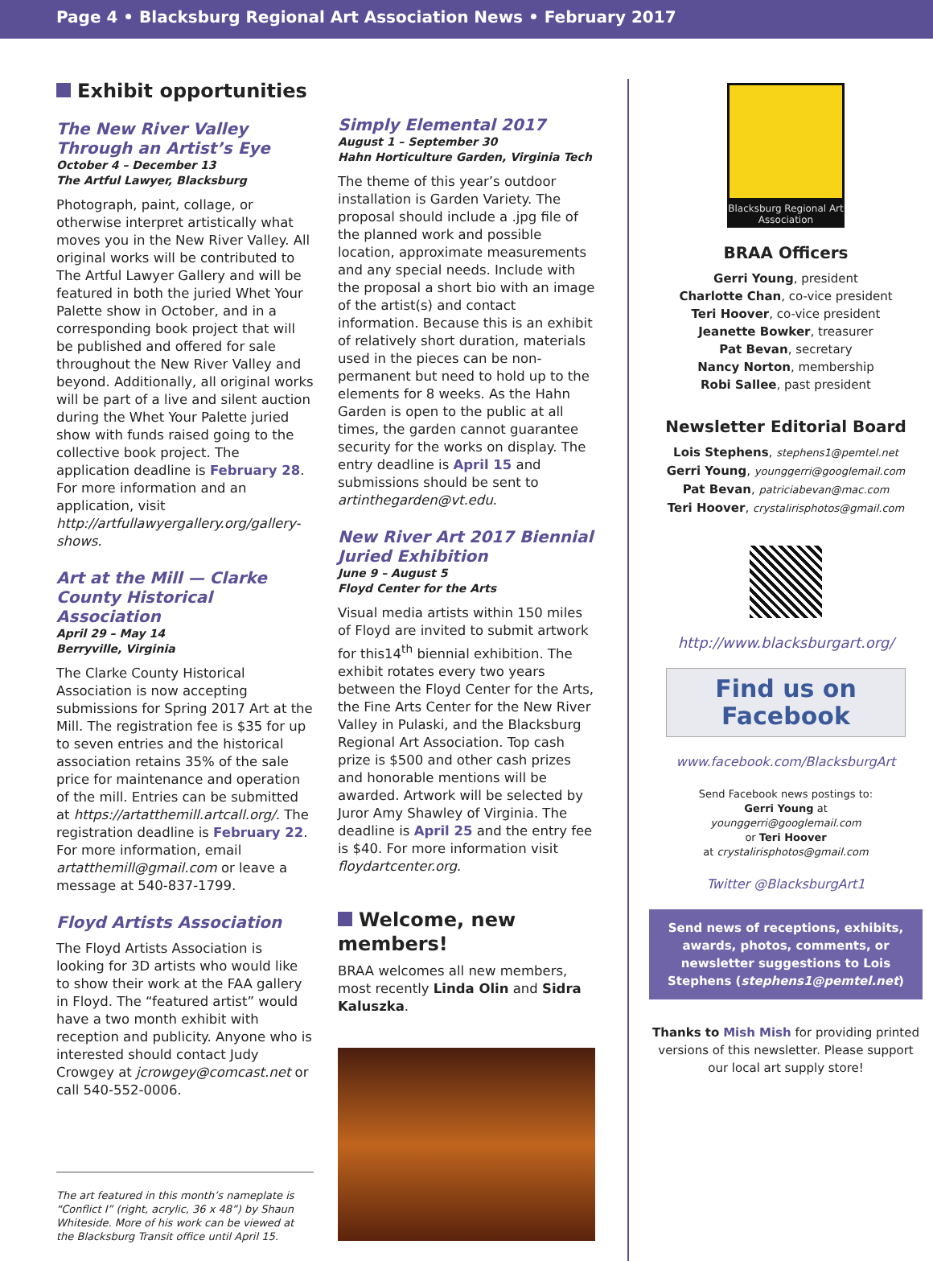Page 4 • Blacksburg Regional Art Association News • February 2017
Exhibit opportunities
The New River Valley Through an Artist’s Eye
October 4 – December 13
The Artful Lawyer, Blacksburg
Photograph, paint, collage, or otherwise interpret artistically what moves you in the New River Valley. All original works will be contributed to The Artful Lawyer Gallery and will be featured in both the juried Whet Your Palette show in October, and in a corresponding book project that will be published and offered for sale throughout the New River Valley and beyond. Additionally, all original works will be part of a live and silent auction during the Whet Your Palette juried show with funds raised going to the collective book project. The application deadline is February 28. For more information and an application, visit http://artfullawyergallery.org/gallery-shows.
Art at the Mill — Clarke County Historical Association
April 29 – May 14
Berryville, Virginia
The Clarke County Historical Association is now accepting submissions for Spring 2017 Art at the Mill. The registration fee is $35 for up to seven entries and the historical association retains 35% of the sale price for maintenance and operation of the mill. Entries can be submitted at https://artatthemill.artcall.org/. The registration deadline is February 22. For more information, email artatthemill@gmail.com or leave a message at 540-837-1799.
Floyd Artists Association
The Floyd Artists Association is looking for 3D artists who would like to show their work at the FAA gallery in Floyd. The “featured artist” would have a two month exhibit with reception and publicity. Anyone who is interested should contact Judy Crowgey at jcrowgey@comcast.net or call 540-552-0006.
The art featured in this month’s nameplate is “Conflict I” (right, acrylic, 36 x 48”) by Shaun Whiteside. More of his work can be viewed at the Blacksburg Transit office until April 15.
Simply Elemental 2017
August 1 – September 30
Hahn Horticulture Garden, Virginia Tech
The theme of this year’s outdoor installation is Garden Variety. The proposal should include a .jpg file of the planned work and possible location, approximate measurements and any special needs. Include with the proposal a short bio with an image of the artist(s) and contact information. Because this is an exhibit of relatively short duration, materials used in the pieces can be non-permanent but need to hold up to the elements for 8 weeks. As the Hahn Garden is open to the public at all times, the garden cannot guarantee security for the works on display. The entry deadline is April 15 and submissions should be sent to artinthegarden@vt.edu.
New River Art 2017 Biennial Juried Exhibition
June 9 – August 5
Floyd Center for the Arts
Visual media artists within 150 miles of Floyd are invited to submit artwork for this14<sup>th</sup> biennial exhibition. The exhibit rotates every two years between the Floyd Center for the Arts, the Fine Arts Center for the New River Valley in Pulaski, and the Blacksburg Regional Art Association. Top cash prize is $500 and other cash prizes and honorable mentions will be awarded. Artwork will be selected by Juror Amy Shawley of Virginia. The deadline is April 25 and the entry fee is $40. For more information visit floydartcenter.org.
Welcome, new members!
BRAA welcomes all new members, most recently Linda Olin and Sidra Kaluszka.
Blacksburg Regional Art Association
BRAA Officers
Gerri Young, president
Charlotte Chan, co-vice president
Teri Hoover, co-vice president
Jeanette Bowker, treasurer
Pat Bevan, secretary
Nancy Norton, membership
Robi Sallee, past president
Newsletter Editorial Board
Lois Stephens, stephens1@pemtel.net
Gerri Young, younggerri@googlemail.com
Pat Bevan, patriciabevan@mac.com
Teri Hoover, crystalirisphotos@gmail.com
http://www.blacksburgart.org/
Find us on Facebook
www.facebook.com/BlacksburgArt
Send Facebook news postings to:
Gerri Young at
younggerri@googlemail.com
or Teri Hoover
at crystalirisphotos@gmail.com
Twitter @BlacksburgArt1
Send news of receptions, exhibits, awards, photos, comments, or newsletter suggestions to Lois Stephens (stephens1@pemtel.net)
Thanks to Mish Mish for providing printed versions of this newsletter. Please support our local art supply store!